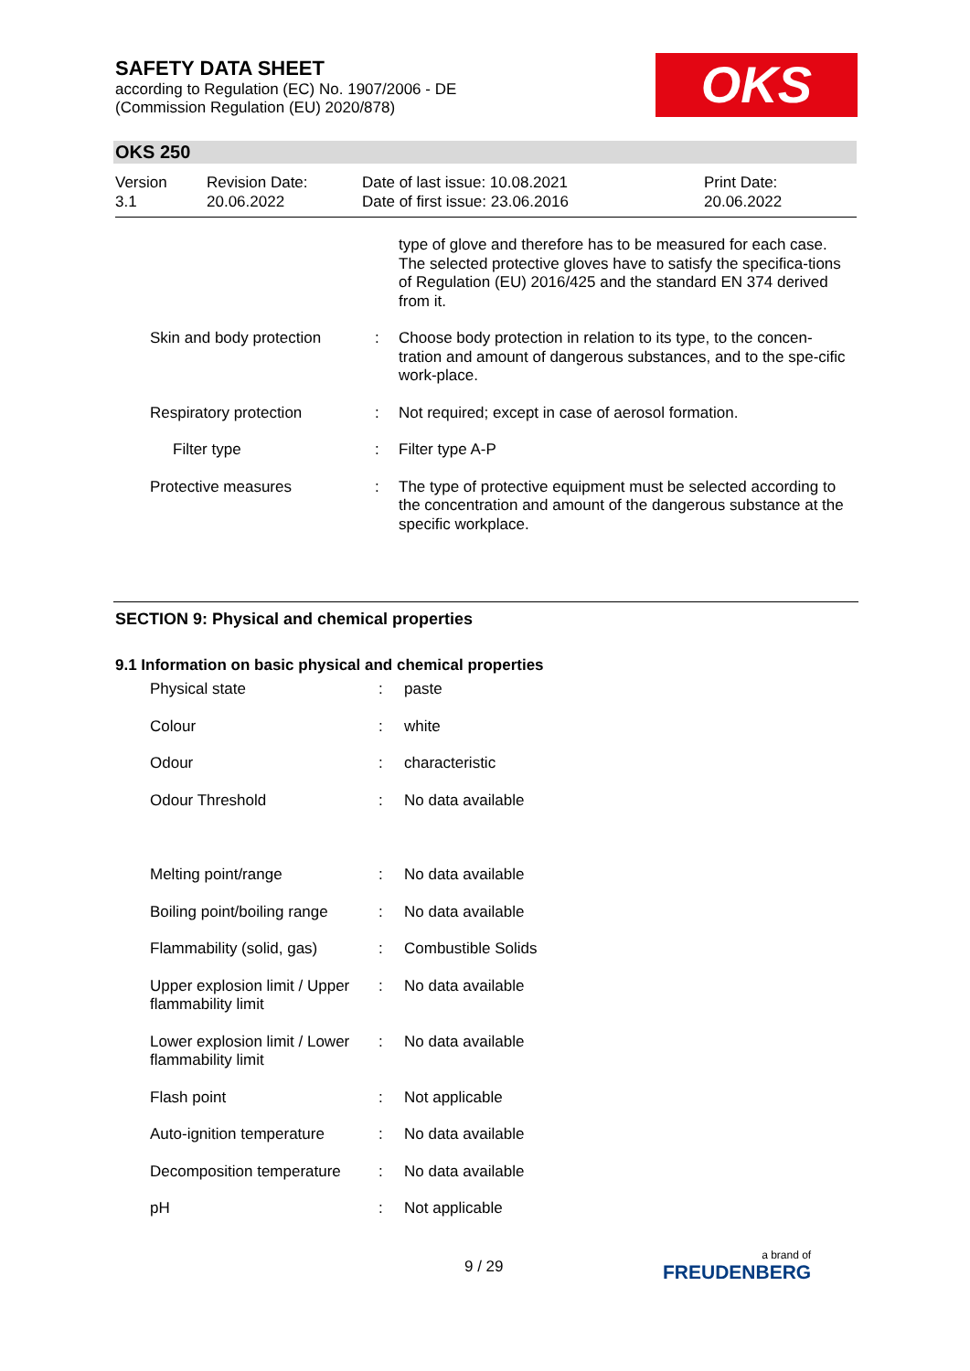SAFETY DATA SHEET
according to Regulation (EC) No. 1907/2006 - DE
(Commission Regulation (EU) 2020/878)
OKS
OKS 250
| Version 3.1 | Revision Date: 20.06.2022 | Date of last issue: 10.08.2021 Date of first issue: 23.06.2016 | Print Date: 20.06.2022 |
| | | type of glove and therefore has to be measured for each case. The selected protective gloves have to satisfy the specifica-tions of Regulation (EU) 2016/425 and the standard EN 374 derived from it. |
| Skin and body protection | : | Choose body protection in relation to its type, to the concen-tration and amount of dangerous substances, and to the spe-cific work-place. |
| Respiratory protection | : | Not required; except in case of aerosol formation. |
| Filter type | : | Filter type A-P |
| Protective measures | : | The type of protective equipment must be selected according to the concentration and amount of the dangerous substance at the specific workplace. |
SECTION 9: Physical and chemical properties
9.1 Information on basic physical and chemical properties
| Physical state | : | paste |
| Colour | : | white |
| Odour | : | characteristic |
| Odour Threshold | : | No data available |
| Melting point/range | : | No data available |
| Boiling point/boiling range | : | No data available |
| Flammability (solid, gas) | : | Combustible Solids |
| Upper explosion limit / Upper flammability limit | : | No data available |
| Lower explosion limit / Lower flammability limit | : | No data available |
| Flash point | : | Not applicable |
| Auto-ignition temperature | : | No data available |
| Decomposition temperature | : | No data available |
| pH | : | Not applicable |
9 / 29 a brand of
FREUDENBERG